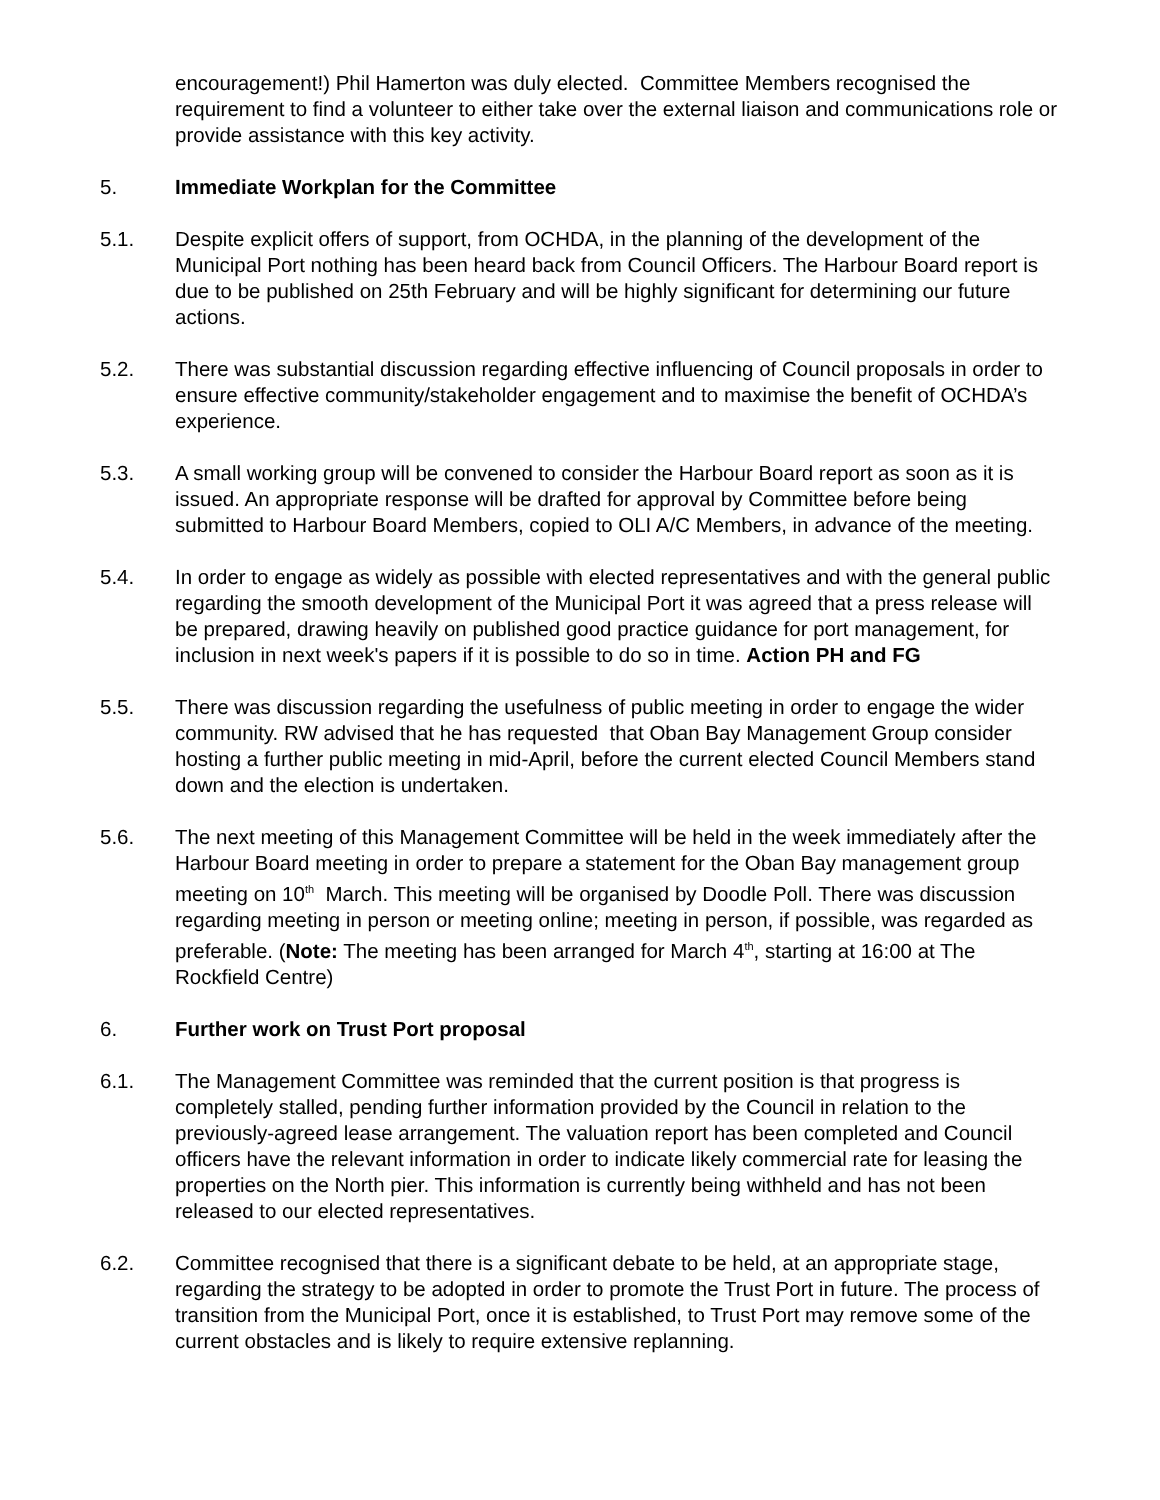encouragement!) Phil Hamerton was duly elected. Committee Members recognised the requirement to find a volunteer to either take over the external liaison and communications role or provide assistance with this key activity.
5. Immediate Workplan for the Committee
5.1. Despite explicit offers of support, from OCHDA, in the planning of the development of the Municipal Port nothing has been heard back from Council Officers. The Harbour Board report is due to be published on 25th February and will be highly significant for determining our future actions.
5.2. There was substantial discussion regarding effective influencing of Council proposals in order to ensure effective community/stakeholder engagement and to maximise the benefit of OCHDA’s experience.
5.3. A small working group will be convened to consider the Harbour Board report as soon as it is issued. An appropriate response will be drafted for approval by Committee before being submitted to Harbour Board Members, copied to OLI A/C Members, in advance of the meeting.
5.4. In order to engage as widely as possible with elected representatives and with the general public regarding the smooth development of the Municipal Port it was agreed that a press release will be prepared, drawing heavily on published good practice guidance for port management, for inclusion in next week's papers if it is possible to do so in time. Action PH and FG
5.5. There was discussion regarding the usefulness of public meeting in order to engage the wider community. RW advised that he has requested that Oban Bay Management Group consider hosting a further public meeting in mid-April, before the current elected Council Members stand down and the election is undertaken.
5.6. The next meeting of this Management Committee will be held in the week immediately after the Harbour Board meeting in order to prepare a statement for the Oban Bay management group meeting on 10<sup>th</sup> March. This meeting will be organised by Doodle Poll. There was discussion regarding meeting in person or meeting online; meeting in person, if possible, was regarded as preferable. (Note: The meeting has been arranged for March 4<sup>th</sup>, starting at 16:00 at The Rockfield Centre)
6. Further work on Trust Port proposal
6.1. The Management Committee was reminded that the current position is that progress is completely stalled, pending further information provided by the Council in relation to the previously-agreed lease arrangement. The valuation report has been completed and Council officers have the relevant information in order to indicate likely commercial rate for leasing the properties on the North pier. This information is currently being withheld and has not been released to our elected representatives.
6.2. Committee recognised that there is a significant debate to be held, at an appropriate stage, regarding the strategy to be adopted in order to promote the Trust Port in future. The process of transition from the Municipal Port, once it is established, to Trust Port may remove some of the current obstacles and is likely to require extensive replanning.